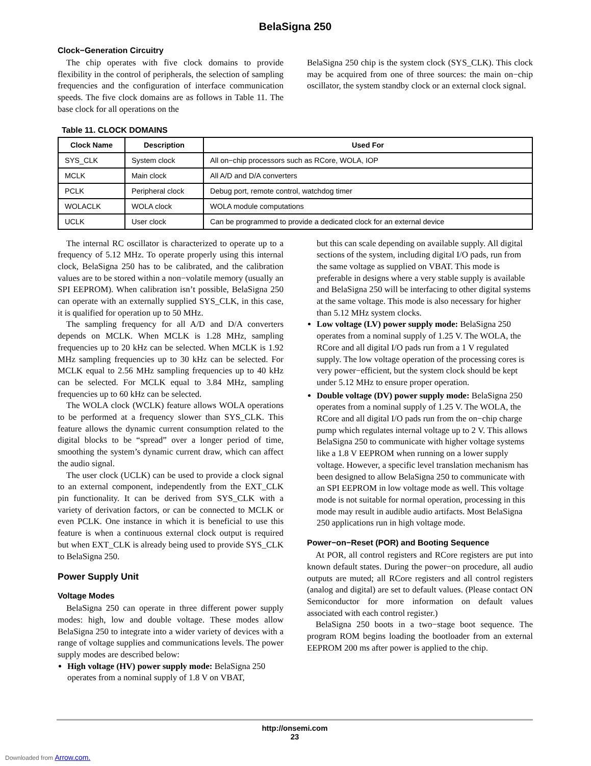BelaSigna 250
Clock−Generation Circuitry
The chip operates with five clock domains to provide flexibility in the control of peripherals, the selection of sampling frequencies and the configuration of interface communication speeds. The five clock domains are as follows in Table 11. The base clock for all operations on the
BelaSigna 250 chip is the system clock (SYS_CLK). This clock may be acquired from one of three sources: the main on−chip oscillator, the system standby clock or an external clock signal.
Table 11. CLOCK DOMAINS
| Clock Name | Description | Used For |
| --- | --- | --- |
| SYS_CLK | System clock | All on−chip processors such as RCore, WOLA, IOP |
| MCLK | Main clock | All A/D and D/A converters |
| PCLK | Peripheral clock | Debug port, remote control, watchdog timer |
| WOLACLK | WOLA clock | WOLA module computations |
| UCLK | User clock | Can be programmed to provide a dedicated clock for an external device |
The internal RC oscillator is characterized to operate up to a frequency of 5.12 MHz. To operate properly using this internal clock, BelaSigna 250 has to be calibrated, and the calibration values are to be stored within a non−volatile memory (usually an SPI EEPROM). When calibration isn’t possible, BelaSigna 250 can operate with an externally supplied SYS_CLK, in this case, it is qualified for operation up to 50 MHz.
The sampling frequency for all A/D and D/A converters depends on MCLK. When MCLK is 1.28 MHz, sampling frequencies up to 20 kHz can be selected. When MCLK is 1.92 MHz sampling frequencies up to 30 kHz can be selected. For MCLK equal to 2.56 MHz sampling frequencies up to 40 kHz can be selected. For MCLK equal to 3.84 MHz, sampling frequencies up to 60 kHz can be selected.
The WOLA clock (WCLK) feature allows WOLA operations to be performed at a frequency slower than SYS_CLK. This feature allows the dynamic current consumption related to the digital blocks to be “spread” over a longer period of time, smoothing the system’s dynamic current draw, which can affect the audio signal.
The user clock (UCLK) can be used to provide a clock signal to an external component, independently from the EXT_CLK pin functionality. It can be derived from SYS_CLK with a variety of derivation factors, or can be connected to MCLK or even PCLK. One instance in which it is beneficial to use this feature is when a continuous external clock output is required but when EXT_CLK is already being used to provide SYS_CLK to BelaSigna 250.
Power Supply Unit
Voltage Modes
BelaSigna 250 can operate in three different power supply modes: high, low and double voltage. These modes allow BelaSigna 250 to integrate into a wider variety of devices with a range of voltage supplies and communications levels. The power supply modes are described below:
High voltage (HV) power supply mode: BelaSigna 250 operates from a nominal supply of 1.8 V on VBAT,
but this can scale depending on available supply. All digital sections of the system, including digital I/O pads, run from the same voltage as supplied on VBAT. This mode is preferable in designs where a very stable supply is available and BelaSigna 250 will be interfacing to other digital systems at the same voltage. This mode is also necessary for higher than 5.12 MHz system clocks.
Low voltage (LV) power supply mode: BelaSigna 250 operates from a nominal supply of 1.25 V. The WOLA, the RCore and all digital I/O pads run from a 1 V regulated supply. The low voltage operation of the processing cores is very power−efficient, but the system clock should be kept under 5.12 MHz to ensure proper operation.
Double voltage (DV) power supply mode: BelaSigna 250 operates from a nominal supply of 1.25 V. The WOLA, the RCore and all digital I/O pads run from the on−chip charge pump which regulates internal voltage up to 2 V. This allows BelaSigna 250 to communicate with higher voltage systems like a 1.8 V EEPROM when running on a lower supply voltage. However, a specific level translation mechanism has been designed to allow BelaSigna 250 to communicate with an SPI EEPROM in low voltage mode as well. This voltage mode is not suitable for normal operation, processing in this mode may result in audible audio artifacts. Most BelaSigna 250 applications run in high voltage mode.
Power−on−Reset (POR) and Booting Sequence
At POR, all control registers and RCore registers are put into known default states. During the power−on procedure, all audio outputs are muted; all RCore registers and all control registers (analog and digital) are set to default values. (Please contact ON Semiconductor for more information on default values associated with each control register.)
BelaSigna 250 boots in a two−stage boot sequence. The program ROM begins loading the bootloader from an external EEPROM 200 ms after power is applied to the chip.
http://onsemi.com
23
Downloaded from Arrow.com.